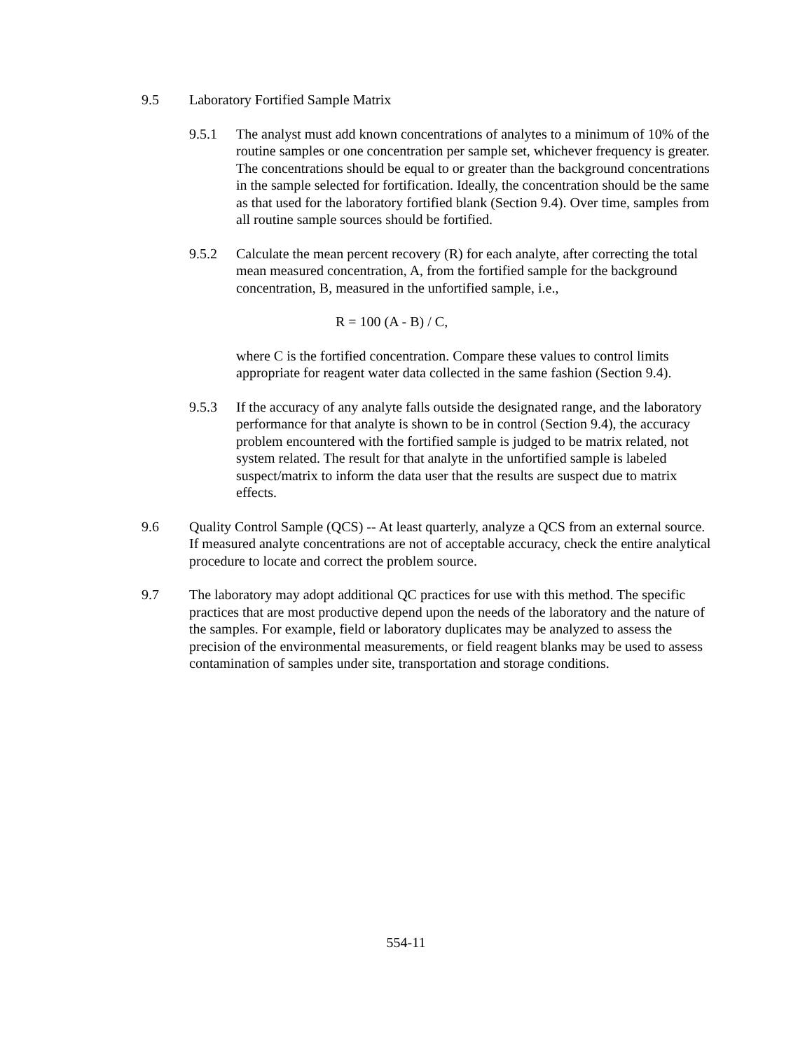9.5 Laboratory Fortified Sample Matrix
9.5.1 The analyst must add known concentrations of analytes to a minimum of 10% of the routine samples or one concentration per sample set, whichever frequency is greater. The concentrations should be equal to or greater than the background concentrations in the sample selected for fortification. Ideally, the concentration should be the same as that used for the laboratory fortified blank (Section 9.4). Over time, samples from all routine sample sources should be fortified.
9.5.2 Calculate the mean percent recovery (R) for each analyte, after correcting the total mean measured concentration, A, from the fortified sample for the background concentration, B, measured in the unfortified sample, i.e.,
R = 100 (A - B) / C,
where C is the fortified concentration. Compare these values to control limits appropriate for reagent water data collected in the same fashion (Section 9.4).
9.5.3 If the accuracy of any analyte falls outside the designated range, and the laboratory performance for that analyte is shown to be in control (Section 9.4), the accuracy problem encountered with the fortified sample is judged to be matrix related, not system related. The result for that analyte in the unfortified sample is labeled suspect/matrix to inform the data user that the results are suspect due to matrix effects.
9.6 Quality Control Sample (QCS) -- At least quarterly, analyze a QCS from an external source. If measured analyte concentrations are not of acceptable accuracy, check the entire analytical procedure to locate and correct the problem source.
9.7 The laboratory may adopt additional QC practices for use with this method. The specific practices that are most productive depend upon the needs of the laboratory and the nature of the samples. For example, field or laboratory duplicates may be analyzed to assess the precision of the environmental measurements, or field reagent blanks may be used to assess contamination of samples under site, transportation and storage conditions.
554-11